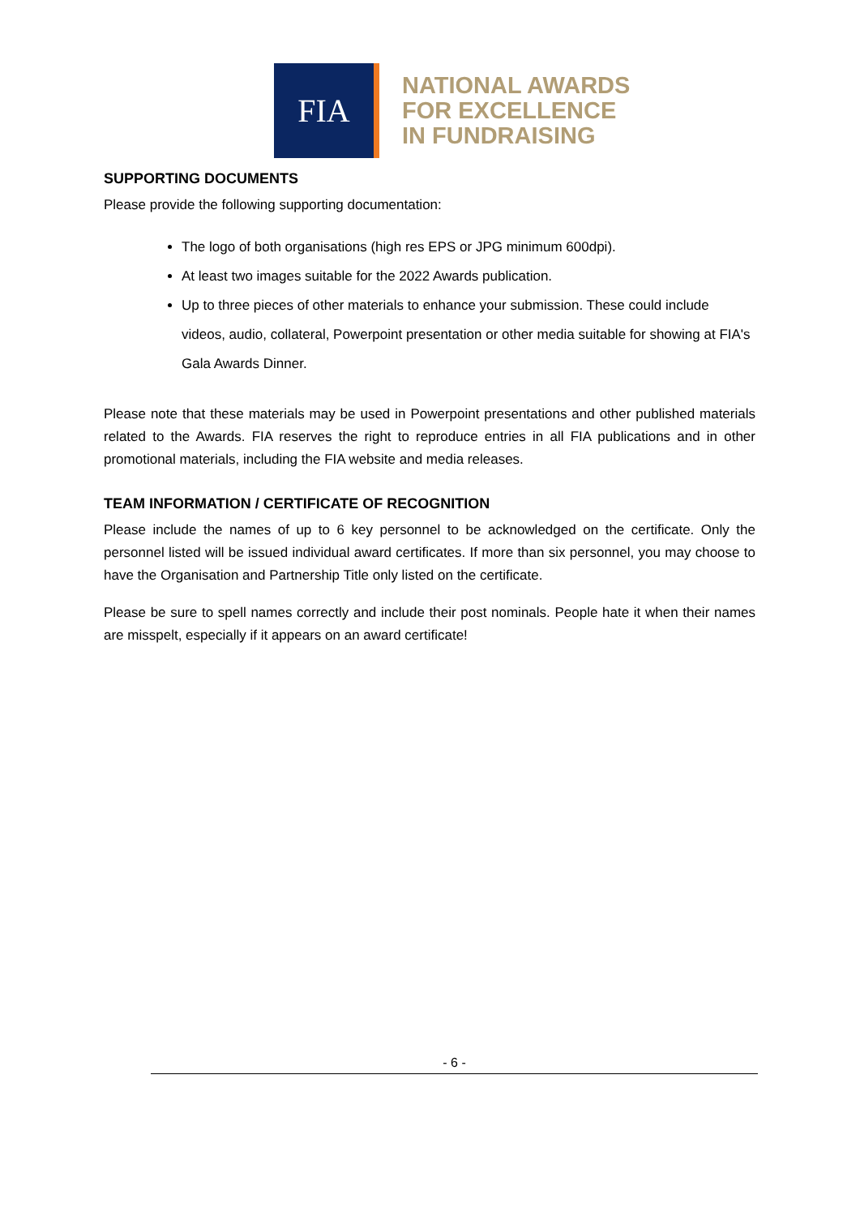FIA
NATIONAL AWARDS
FOR EXCELLENCE
IN FUNDRAISING
SUPPORTING DOCUMENTS
Please provide the following supporting documentation:
The logo of both organisations (high res EPS or JPG minimum 600dpi).
At least two images suitable for the 2022 Awards publication.
Up to three pieces of other materials to enhance your submission. These could include videos, audio, collateral, Powerpoint presentation or other media suitable for showing at FIA's Gala Awards Dinner.
Please note that these materials may be used in Powerpoint presentations and other published materials related to the Awards. FIA reserves the right to reproduce entries in all FIA publications and in other promotional materials, including the FIA website and media releases.
TEAM INFORMATION / CERTIFICATE OF RECOGNITION
Please include the names of up to 6 key personnel to be acknowledged on the certificate. Only the personnel listed will be issued individual award certificates. If more than six personnel, you may choose to have the Organisation and Partnership Title only listed on the certificate.
Please be sure to spell names correctly and include their post nominals. People hate it when their names are misspelt, especially if it appears on an award certificate!
- 6 -